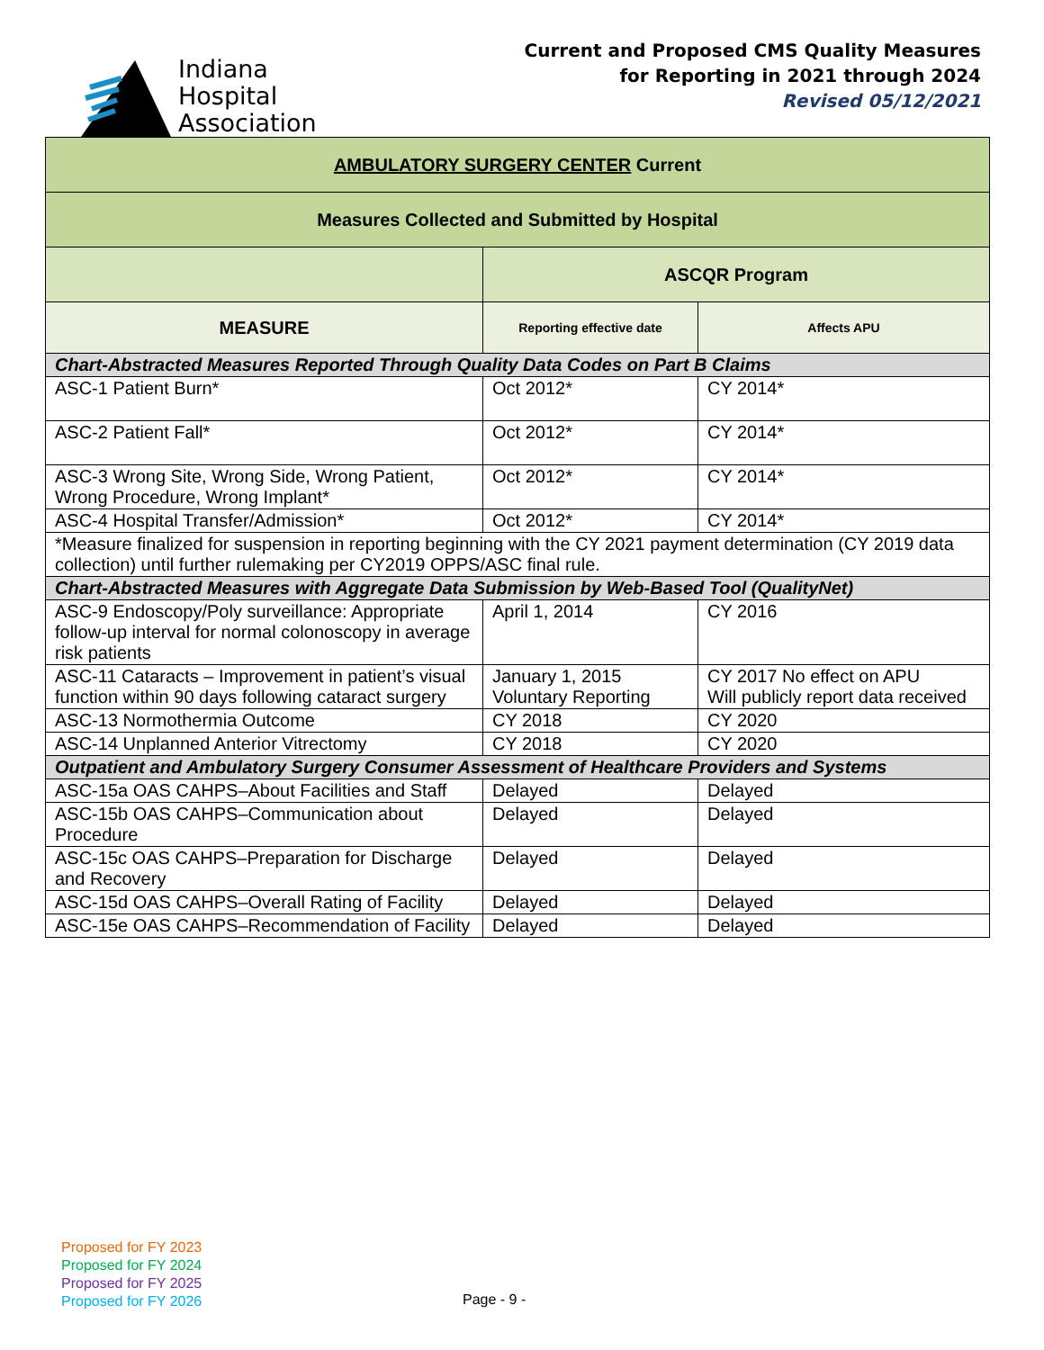Indiana
Hospital
Association
Current and Proposed CMS Quality Measures
for Reporting in 2021 through 2024
Revised 05/12/2021
| AMBULATORY SURGERY CENTER Current | | |
| Measures Collected and Submitted by Hospital | | |
| | ASCQR Program | |
| MEASURE | Reporting effective date | Affects APU |
| Chart-Abstracted Measures Reported Through Quality Data Codes on Part B Claims | | |
| ASC-1 Patient Burn* | Oct 2012* | CY 2014* |
| ASC-2 Patient Fall* | Oct 2012* | CY 2014* |
| ASC-3 Wrong Site, Wrong Side, Wrong Patient, Wrong Procedure, Wrong Implant* | Oct 2012* | CY 2014* |
| ASC-4 Hospital Transfer/Admission* | Oct 2012* | CY 2014* |
| *Measure finalized for suspension in reporting beginning with the CY 2021 payment determination (CY 2019 data collection) until further rulemaking per CY2019 OPPS/ASC final rule. | | |
| Chart-Abstracted Measures with Aggregate Data Submission by Web-Based Tool (QualityNet) | | |
| ASC-9 Endoscopy/Poly surveillance: Appropriate follow-up interval for normal colonoscopy in average risk patients | April 1, 2014 | CY 2016 |
| ASC-11 Cataracts – Improvement in patient’s visual function within 90 days following cataract surgery | January 1, 2015 Voluntary Reporting | CY 2017 No effect on APU Will publicly report data received |
| ASC-13 Normothermia Outcome | CY 2018 | CY 2020 |
| ASC-14 Unplanned Anterior Vitrectomy | CY 2018 | CY 2020 |
| Outpatient and Ambulatory Surgery Consumer Assessment of Healthcare Providers and Systems | | |
| ASC-15a OAS CAHPS–About Facilities and Staff | Delayed | Delayed |
| ASC-15b OAS CAHPS–Communication about Procedure | Delayed | Delayed |
| ASC-15c OAS CAHPS–Preparation for Discharge and Recovery | Delayed | Delayed |
| ASC-15d OAS CAHPS–Overall Rating of Facility | Delayed | Delayed |
| ASC-15e OAS CAHPS–Recommendation of Facility | Delayed | Delayed |
Proposed for FY 2023
Proposed for FY 2024
Proposed for FY 2025
Proposed for FY 2026
Page - 9 -